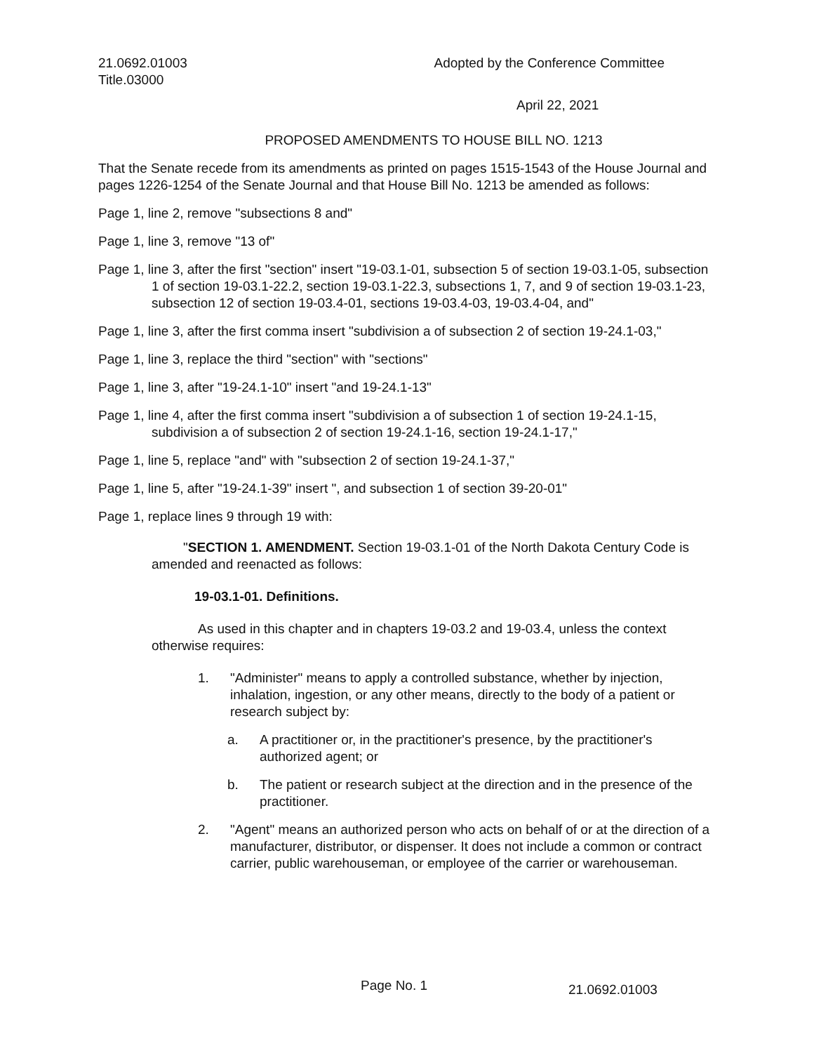21.0692.01003
Title.03000
Adopted by the Conference Committee
April 22, 2021
PROPOSED AMENDMENTS TO HOUSE BILL NO. 1213
That the Senate recede from its amendments as printed on pages 1515-1543 of the House Journal and pages 1226-1254 of the Senate Journal and that House Bill No. 1213 be amended as follows:
Page 1, line 2, remove "subsections 8 and"
Page 1, line 3, remove "13 of"
Page 1, line 3, after the first "section" insert "19-03.1-01, subsection 5 of section 19-03.1-05, subsection 1 of section 19-03.1-22.2, section 19-03.1-22.3, subsections 1, 7, and 9 of section 19-03.1-23, subsection 12 of section 19-03.4-01, sections 19-03.4-03, 19-03.4-04, and"
Page 1, line 3, after the first comma insert "subdivision a of subsection 2 of section 19-24.1-03,"
Page 1, line 3, replace the third "section" with "sections"
Page 1, line 3, after "19-24.1-10" insert "and 19-24.1-13"
Page 1, line 4, after the first comma insert "subdivision a of subsection 1 of section 19-24.1-15, subdivision a of subsection 2 of section 19-24.1-16, section 19-24.1-17,"
Page 1, line 5, replace "and" with "subsection 2 of section 19-24.1-37,"
Page 1, line 5, after "19-24.1-39" insert ", and subsection 1 of section 39-20-01"
Page 1, replace lines 9 through 19 with:
"SECTION 1. AMENDMENT. Section 19-03.1-01 of the North Dakota Century Code is amended and reenacted as follows:
19-03.1-01. Definitions.
As used in this chapter and in chapters 19-03.2 and 19-03.4, unless the context otherwise requires:
1. "Administer" means to apply a controlled substance, whether by injection, inhalation, ingestion, or any other means, directly to the body of a patient or research subject by:
a. A practitioner or, in the practitioner's presence, by the practitioner's authorized agent; or
b. The patient or research subject at the direction and in the presence of the practitioner.
2. "Agent" means an authorized person who acts on behalf of or at the direction of a manufacturer, distributor, or dispenser. It does not include a common or contract carrier, public warehouseman, or employee of the carrier or warehouseman.
Page No. 1 21.0692.01003